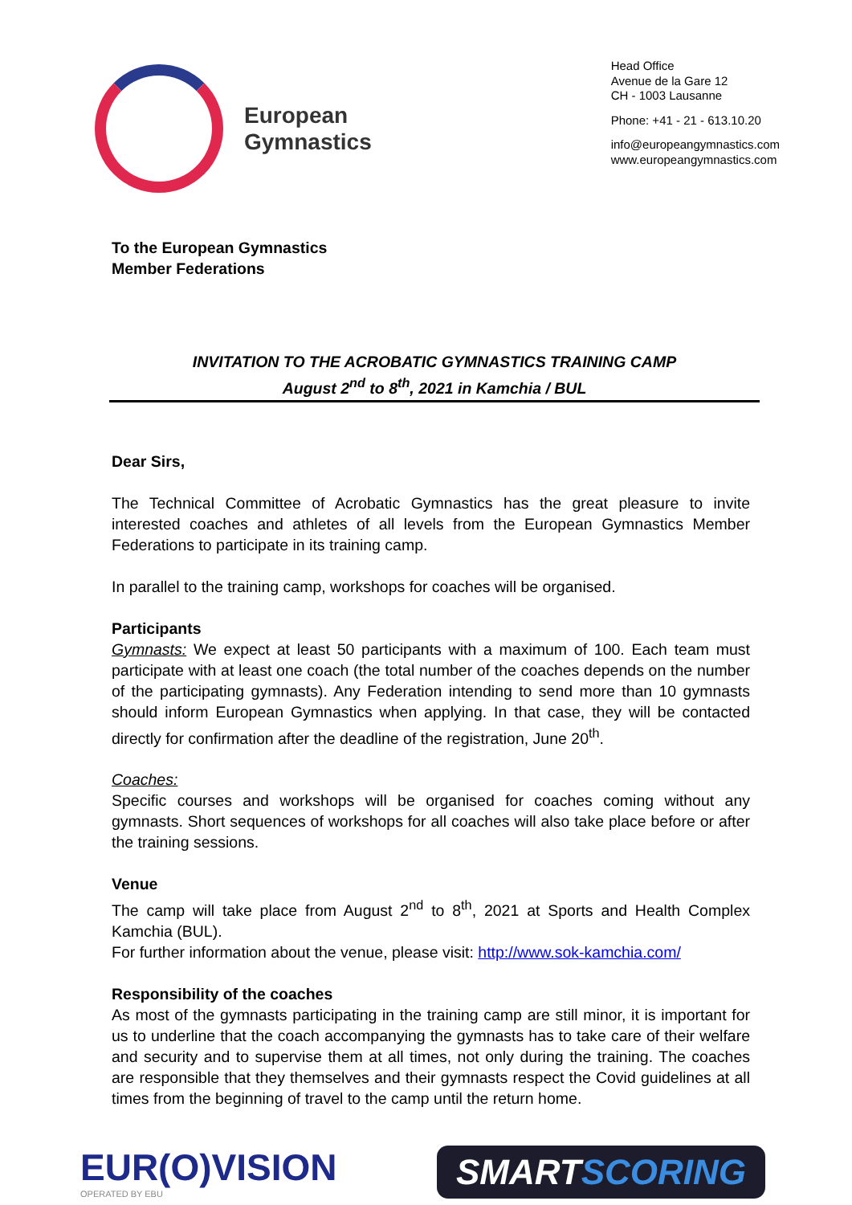European
Gymnastics
Head Office
Avenue de la Gare 12
CH - 1003 Lausanne
Phone: +41 - 21 - 613.10.20
info@europeangymnastics.com
www.europeangymnastics.com
To the European Gymnastics
Member Federations
INVITATION TO THE ACROBATIC GYMNASTICS TRAINING CAMP
August 2<sup>nd</sup> to 8<sup>th</sup>, 2021 in Kamchia / BUL
Dear Sirs,
The Technical Committee of Acrobatic Gymnastics has the great pleasure to invite interested coaches and athletes of all levels from the European Gymnastics Member Federations to participate in its training camp.
In parallel to the training camp, workshops for coaches will be organised.
Participants
Gymnasts: We expect at least 50 participants with a maximum of 100. Each team must participate with at least one coach (the total number of the coaches depends on the number of the participating gymnasts). Any Federation intending to send more than 10 gymnasts should inform European Gymnastics when applying. In that case, they will be contacted directly for confirmation after the deadline of the registration, June 20<sup>th</sup>.
Coaches:
Specific courses and workshops will be organised for coaches coming without any gymnasts. Short sequences of workshops for all coaches will also take place before or after the training sessions.
Venue
The camp will take place from August 2<sup>nd</sup> to 8<sup>th</sup>, 2021 at Sports and Health Complex Kamchia (BUL).
For further information about the venue, please visit: http://www.sok-kamchia.com/
Responsibility of the coaches
As most of the gymnasts participating in the training camp are still minor, it is important for us to underline that the coach accompanying the gymnasts has to take care of their welfare and security and to supervise them at all times, not only during the training. The coaches are responsible that they themselves and their gymnasts respect the Covid guidelines at all times from the beginning of travel to the camp until the return home.
EUR(O)VISION
OPERATED BY EBU
SMARTSCORING